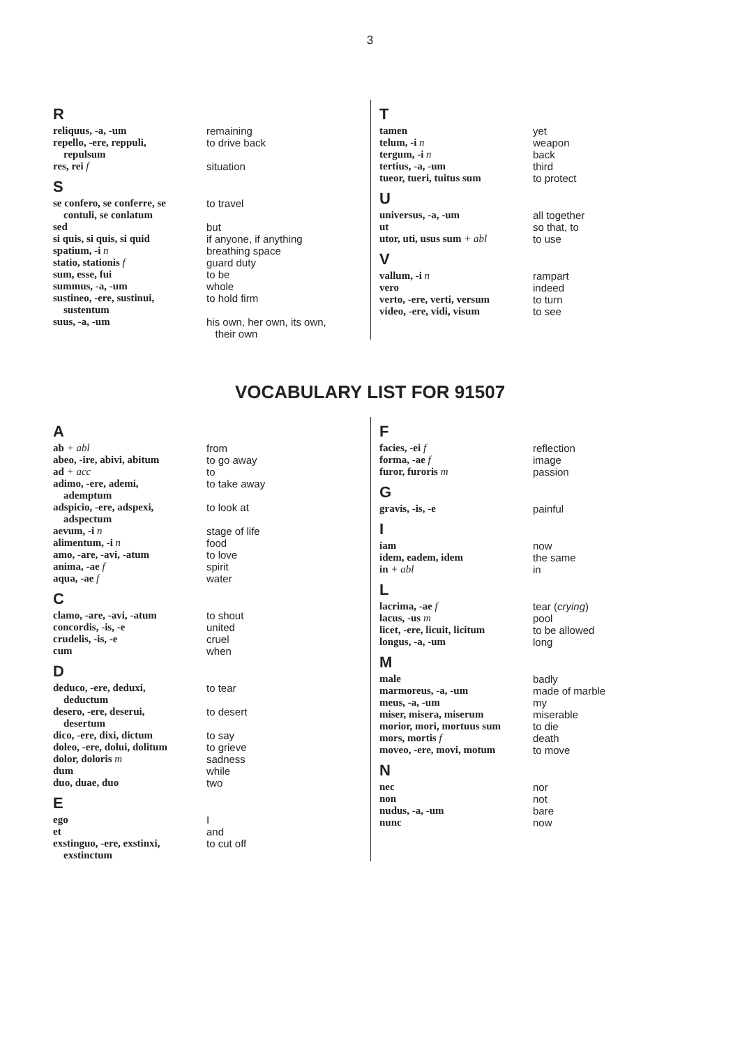3
R
| reliquus, -a, -um | remaining |
| repello, -ere, reppuli, repulsum | to drive back |
| res, rei f | situation |
S
| se confero, se conferre, se contuli, se conlatum | to travel |
| sed | but |
| si quis, si quis, si quid | if anyone, if anything |
| spatium, -i n | breathing space |
| statio, stationis f | guard duty |
| sum, esse, fui | to be |
| summus, -a, -um | whole |
| sustineo, -ere, sustinui, sustentum | to hold firm |
| suus, -a, -um | his own, her own, its own, their own |
T
| tamen | yet |
| telum, -i n | weapon |
| tergum, -i n | back |
| tertius, -a, -um | third |
| tueor, tueri, tuitus sum | to protect |
U
| universus, -a, -um | all together |
| ut | so that, to |
| utor, uti, usus sum + abl | to use |
V
| vallum, -i n | rampart |
| vero | indeed |
| verto, -ere, verti, versum | to turn |
| video, -ere, vidi, visum | to see |
VOCABULARY LIST FOR 91507
A
| ab + abl | from |
| abeo, -ire, abivi, abitum | to go away |
| ad + acc | to |
| adimo, -ere, ademi, ademptum | to take away |
| adspicio, -ere, adspexi, adspectum | to look at |
| aevum, -i n | stage of life |
| alimentum, -i n | food |
| amo, -are, -avi, -atum | to love |
| anima, -ae f | spirit |
| aqua, -ae f | water |
C
| clamo, -are, -avi, -atum | to shout |
| concordis, -is, -e | united |
| crudelis, -is, -e | cruel |
| cum | when |
D
| deduco, -ere, deduxi, deductum | to tear |
| desero, -ere, deserui, desertum | to desert |
| dico, -ere, dixi, dictum | to say |
| doleo, -ere, dolui, dolitum | to grieve |
| dolor, doloris m | sadness |
| dum | while |
| duo, duae, duo | two |
E
| ego | I |
| et | and |
| exstinguo, -ere, exstinxi, exstinctum | to cut off |
F
| facies, -ei f | reflection |
| forma, -ae f | image |
| furor, furoris m | passion |
G
| gravis, -is, -e | painful |
I
| iam | now |
| idem, eadem, idem | the same |
| in + abl | in |
L
| lacrima, -ae f | tear ( crying ) |
| lacus, -us m | pool |
| licet, -ere, licuit, licitum | to be allowed |
| longus, -a, -um | long |
M
| male | badly |
| marmoreus, -a, -um | made of marble |
| meus, -a, -um | my |
| miser, misera, miserum | miserable |
| morior, mori, mortuus sum | to die |
| mors, mortis f | death |
| moveo, -ere, movi, motum | to move |
N
| nec | nor |
| non | not |
| nudus, -a, -um | bare |
| nunc | now |